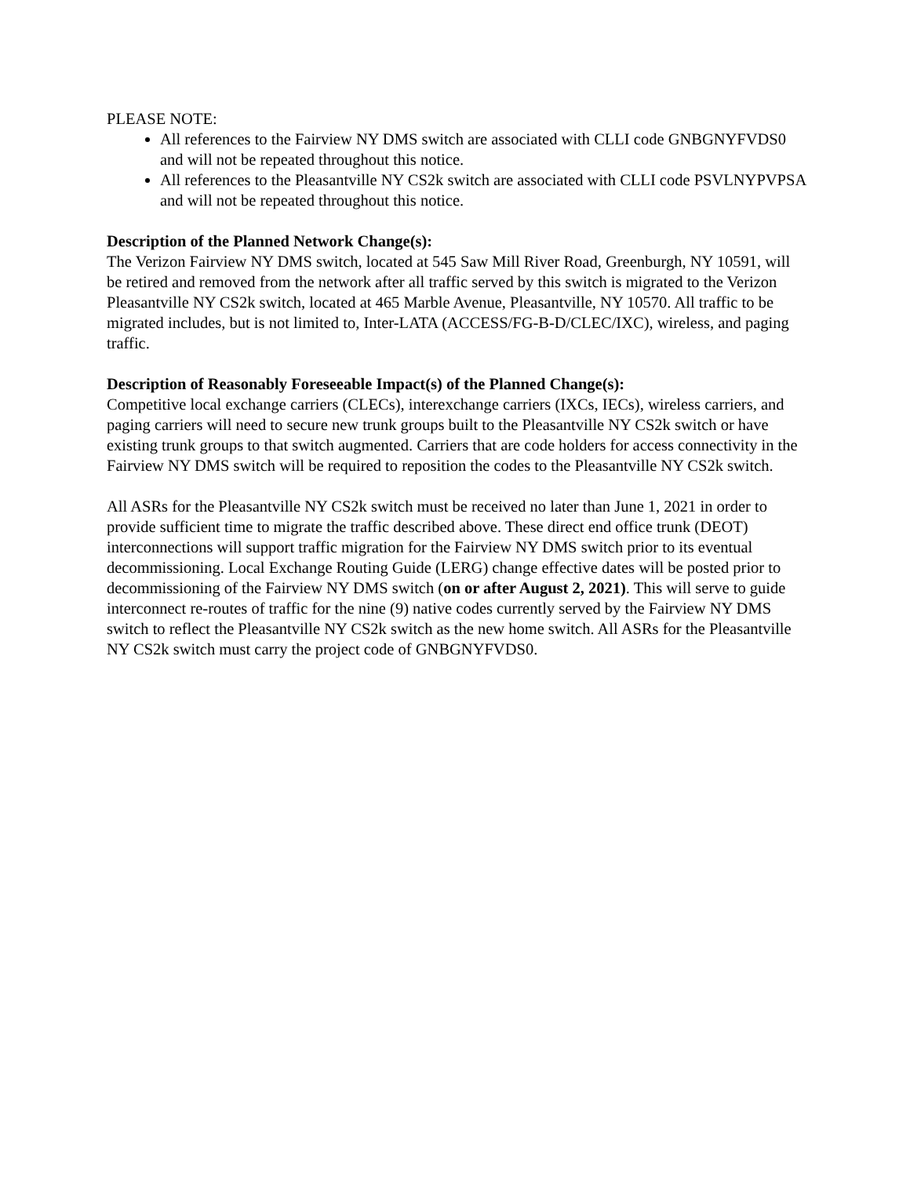PLEASE NOTE:
All references to the Fairview NY DMS switch are associated with CLLI code GNBGNYFVDS0 and will not be repeated throughout this notice.
All references to the Pleasantville NY CS2k switch are associated with CLLI code PSVLNYPVPSA and will not be repeated throughout this notice.
Description of the Planned Network Change(s):
The Verizon Fairview NY DMS switch, located at 545 Saw Mill River Road, Greenburgh, NY 10591, will be retired and removed from the network after all traffic served by this switch is migrated to the Verizon Pleasantville NY CS2k switch, located at 465 Marble Avenue, Pleasantville, NY 10570. All traffic to be migrated includes, but is not limited to, Inter-LATA (ACCESS/FG-B-D/CLEC/IXC), wireless, and paging traffic.
Description of Reasonably Foreseeable Impact(s) of the Planned Change(s):
Competitive local exchange carriers (CLECs), interexchange carriers (IXCs, IECs), wireless carriers, and paging carriers will need to secure new trunk groups built to the Pleasantville NY CS2k switch or have existing trunk groups to that switch augmented. Carriers that are code holders for access connectivity in the Fairview NY DMS switch will be required to reposition the codes to the Pleasantville NY CS2k switch.
All ASRs for the Pleasantville NY CS2k switch must be received no later than June 1, 2021 in order to provide sufficient time to migrate the traffic described above. These direct end office trunk (DEOT) interconnections will support traffic migration for the Fairview NY DMS switch prior to its eventual decommissioning. Local Exchange Routing Guide (LERG) change effective dates will be posted prior to decommissioning of the Fairview NY DMS switch (on or after August 2, 2021). This will serve to guide interconnect re-routes of traffic for the nine (9) native codes currently served by the Fairview NY DMS switch to reflect the Pleasantville NY CS2k switch as the new home switch. All ASRs for the Pleasantville NY CS2k switch must carry the project code of GNBGNYFVDS0.